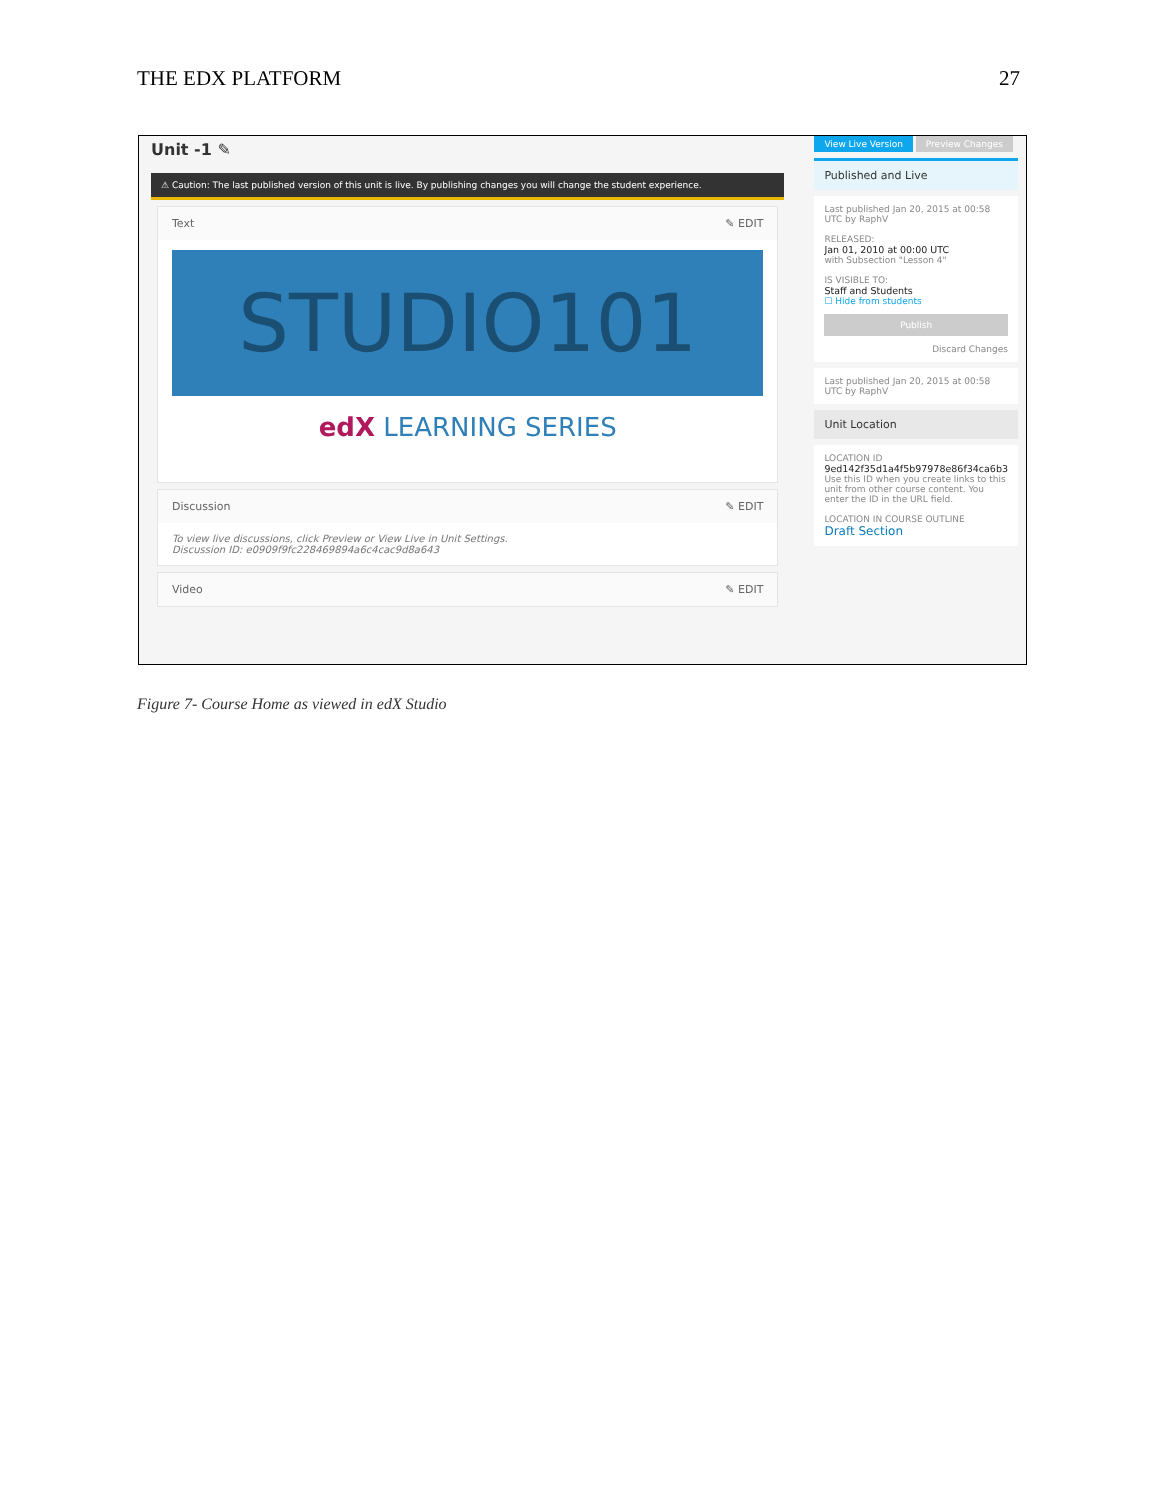THE EDX PLATFORM 27
Unit -1 ✎
⚠ Caution: The last published version of this unit is live. By publishing changes you will change the student experience.
Text ✎ EDIT
STUDIO101
edX LEARNING SERIES
Discussion ✎ EDIT
To view live discussions, click Preview or View Live in Unit Settings.
Discussion ID: e0909f9fc228469894a6c4cac9d8a643
Video ✎ EDIT
View Live Version Preview Changes
Published and Live
Last published Jan 20, 2015 at 00:58 UTC by RaphV
RELEASED:
Jan 01, 2010 at 00:00 UTC
with Subsection "Lesson 4"
IS VISIBLE TO:
Staff and Students
☐ Hide from students
Publish
Discard Changes
Last published Jan 20, 2015 at 00:58 UTC by RaphV
Unit Location
LOCATION ID
9ed142f35d1a4f5b97978e86f34ca6b3
Use this ID when you create links to this unit from other course content. You enter the ID in the URL field.
LOCATION IN COURSE OUTLINE
Draft Section
Figure 7- Course Home as viewed in edX Studio